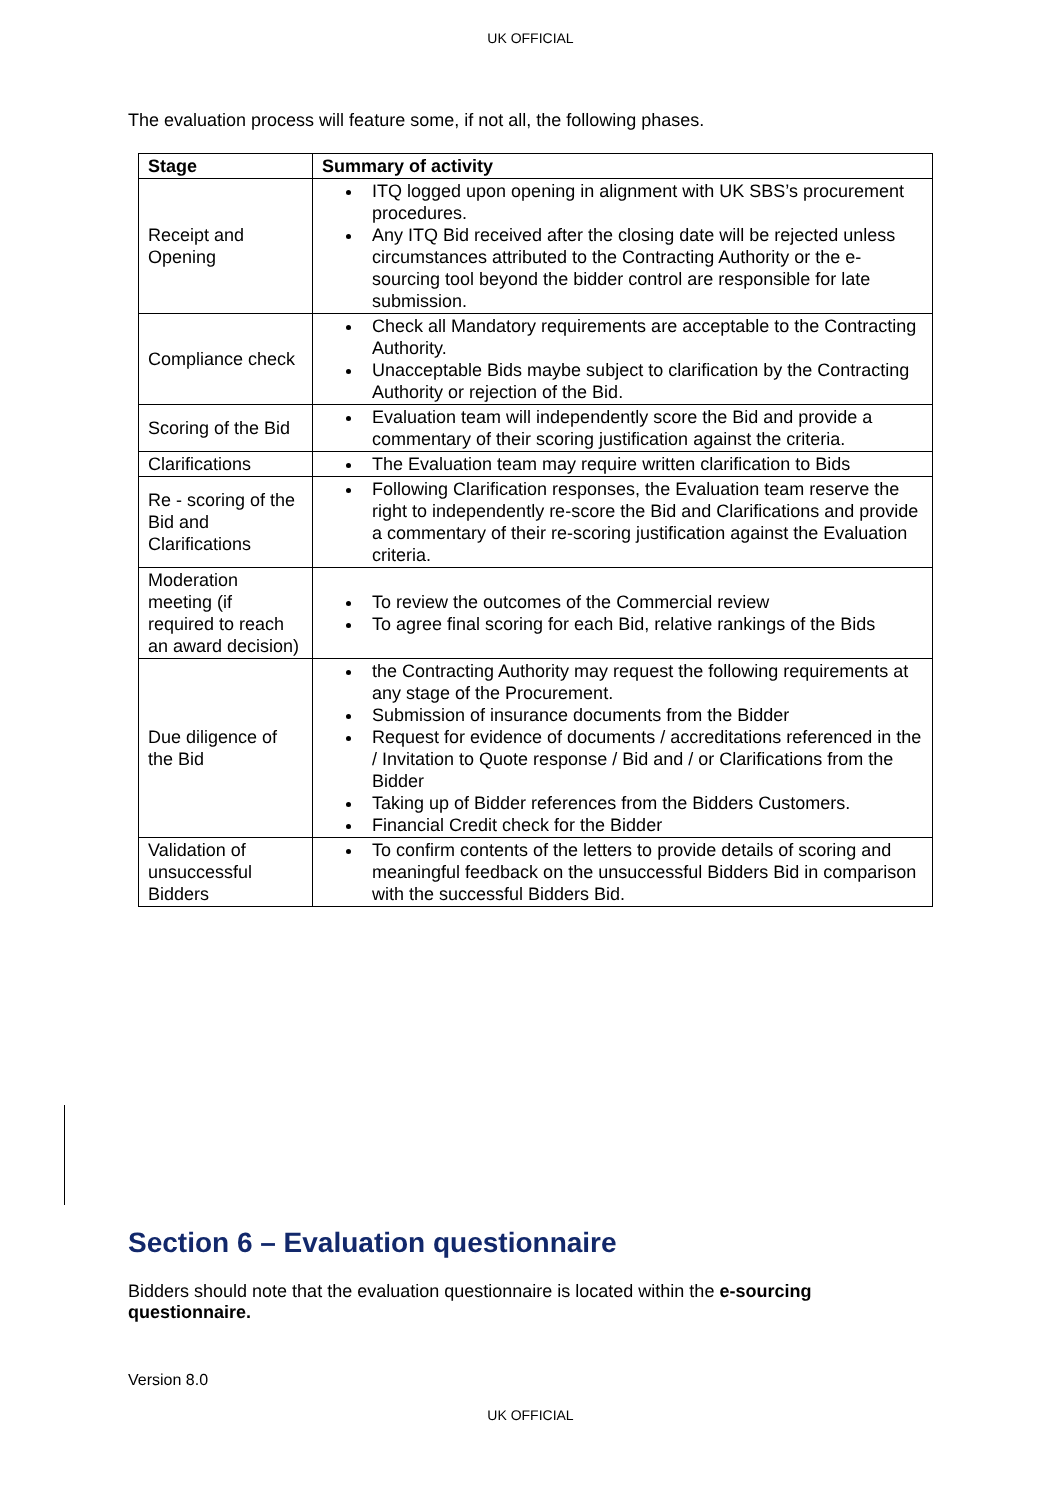UK OFFICIAL
The evaluation process will feature some, if not all, the following phases.
| Stage | Summary of activity |
| --- | --- |
| Receipt and Opening | ITQ logged upon opening in alignment with UK SBS’s procurement procedures. Any ITQ Bid received after the closing date will be rejected unless circumstances attributed to the Contracting Authority or the e-sourcing tool beyond the bidder control are responsible for late submission. |
| Compliance check | Check all Mandatory requirements are acceptable to the Contracting Authority. Unacceptable Bids maybe subject to clarification by the Contracting Authority or rejection of the Bid. |
| Scoring of the Bid | Evaluation team will independently score the Bid and provide a commentary of their scoring justification against the criteria. |
| Clarifications | The Evaluation team may require written clarification to Bids |
| Re - scoring of the Bid and Clarifications | Following Clarification responses, the Evaluation team reserve the right to independently re-score the Bid and Clarifications and provide a commentary of their re-scoring justification against the Evaluation criteria. |
| Moderation meeting (if required to reach an award decision) | To review the outcomes of the Commercial review To agree final scoring for each Bid, relative rankings of the Bids |
| Due diligence of the Bid | the Contracting Authority may request the following requirements at any stage of the Procurement. Submission of insurance documents from the Bidder Request for evidence of documents / accreditations referenced in the / Invitation to Quote response / Bid and / or Clarifications from the Bidder Taking up of Bidder references from the Bidders Customers. Financial Credit check for the Bidder |
| Validation of unsuccessful Bidders | To confirm contents of the letters to provide details of scoring and meaningful feedback on the unsuccessful Bidders Bid in comparison with the successful Bidders Bid. |
Section 6 – Evaluation questionnaire
Bidders should note that the evaluation questionnaire is located within the e-sourcing questionnaire.
Version 8.0
UK OFFICIAL